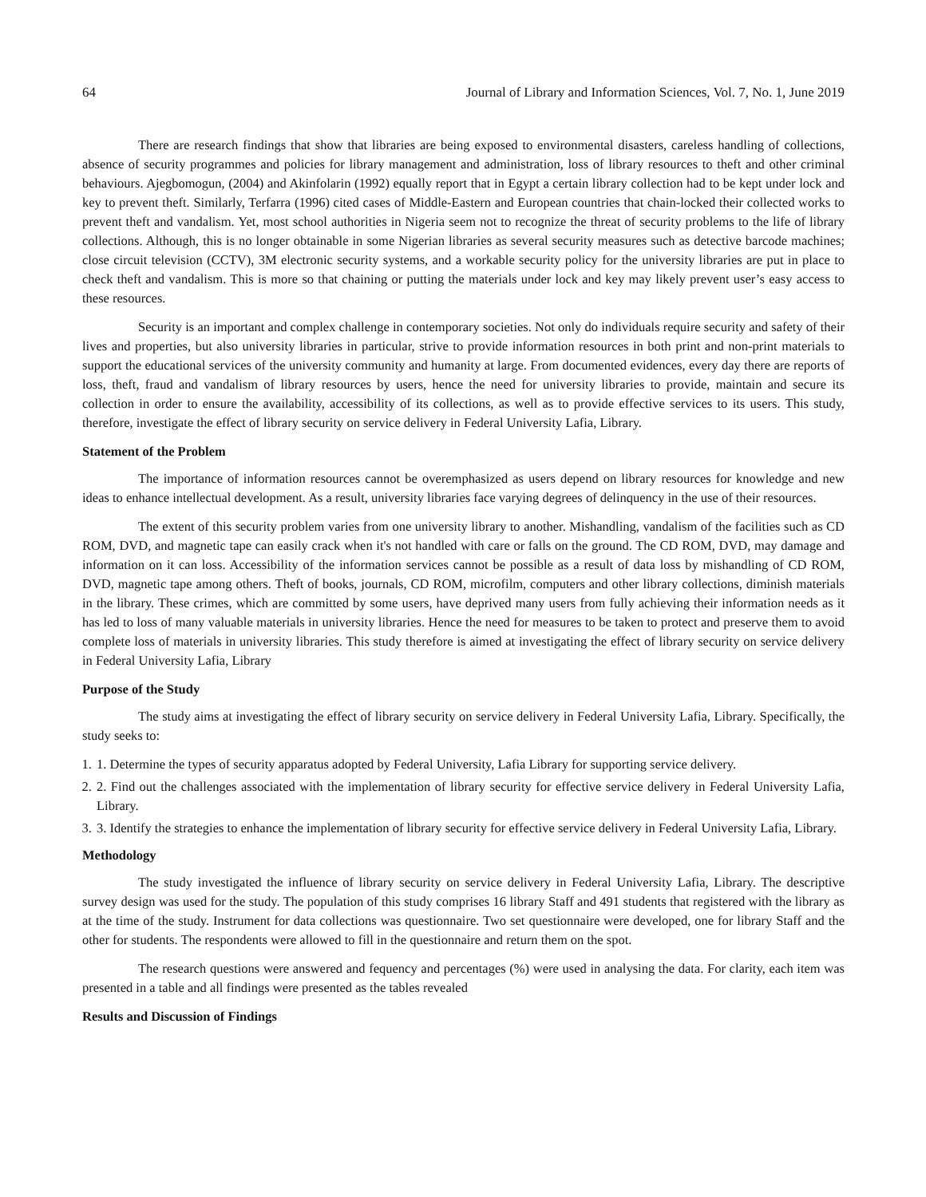64 Journal of Library and Information Sciences, Vol. 7, No. 1, June 2019
There are research findings that show that libraries are being exposed to environmental disasters, careless handling of collections, absence of security programmes and policies for library management and administration, loss of library resources to theft and other criminal behaviours. Ajegbomogun, (2004) and Akinfolarin (1992) equally report that in Egypt a certain library collection had to be kept under lock and key to prevent theft. Similarly, Terfarra (1996) cited cases of Middle-Eastern and European countries that chain-locked their collected works to prevent theft and vandalism. Yet, most school authorities in Nigeria seem not to recognize the threat of security problems to the life of library collections. Although, this is no longer obtainable in some Nigerian libraries as several security measures such as detective barcode machines; close circuit television (CCTV), 3M electronic security systems, and a workable security policy for the university libraries are put in place to check theft and vandalism. This is more so that chaining or putting the materials under lock and key may likely prevent user’s easy access to these resources.
Security is an important and complex challenge in contemporary societies. Not only do individuals require security and safety of their lives and properties, but also university libraries in particular, strive to provide information resources in both print and non-print materials to support the educational services of the university community and humanity at large. From documented evidences, every day there are reports of loss, theft, fraud and vandalism of library resources by users, hence the need for university libraries to provide, maintain and secure its collection in order to ensure the availability, accessibility of its collections, as well as to provide effective services to its users. This study, therefore, investigate the effect of library security on service delivery in Federal University Lafia, Library.
Statement of the Problem
The importance of information resources cannot be overemphasized as users depend on library resources for knowledge and new ideas to enhance intellectual development. As a result, university libraries face varying degrees of delinquency in the use of their resources.
The extent of this security problem varies from one university library to another. Mishandling, vandalism of the facilities such as CD ROM, DVD, and magnetic tape can easily crack when it's not handled with care or falls on the ground. The CD ROM, DVD, may damage and information on it can loss. Accessibility of the information services cannot be possible as a result of data loss by mishandling of CD ROM, DVD, magnetic tape among others. Theft of books, journals, CD ROM, microfilm, computers and other library collections, diminish materials in the library. These crimes, which are committed by some users, have deprived many users from fully achieving their information needs as it has led to loss of many valuable materials in university libraries. Hence the need for measures to be taken to protect and preserve them to avoid complete loss of materials in university libraries. This study therefore is aimed at investigating the effect of library security on service delivery in Federal University Lafia, Library
Purpose of the Study
The study aims at investigating the effect of library security on service delivery in Federal University Lafia, Library. Specifically, the study seeks to:
1. 1. Determine the types of security apparatus adopted by Federal University, Lafia Library for supporting service delivery.
2. 2. Find out the challenges associated with the implementation of library security for effective service delivery in Federal University Lafia, Library.
3. 3. Identify the strategies to enhance the implementation of library security for effective service delivery in Federal University Lafia, Library.
Methodology
The study investigated the influence of library security on service delivery in Federal University Lafia, Library. The descriptive survey design was used for the study. The population of this study comprises 16 library Staff and 491 students that registered with the library as at the time of the study. Instrument for data collections was questionnaire. Two set questionnaire were developed, one for library Staff and the other for students. The respondents were allowed to fill in the questionnaire and return them on the spot.
The research questions were answered and fequency and percentages (%) were used in analysing the data. For clarity, each item was presented in a table and all findings were presented as the tables revealed
Results and Discussion of Findings